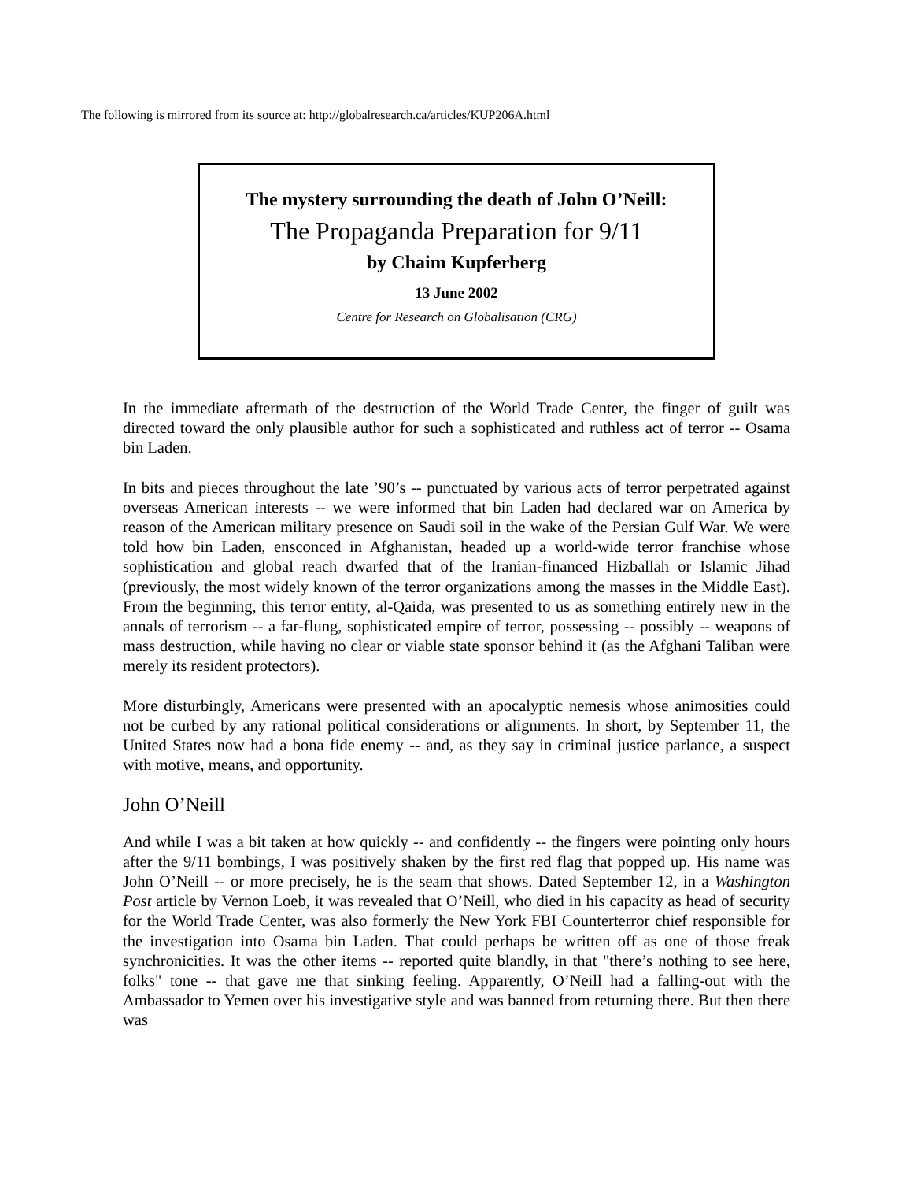The following is mirrored from its source at: http://globalresearch.ca/articles/KUP206A.html
The mystery surrounding the death of John O’Neill:
The Propaganda Preparation for 9/11
by Chaim Kupferberg
13 June 2002
Centre for Research on Globalisation (CRG)
In the immediate aftermath of the destruction of the World Trade Center, the finger of guilt was directed toward the only plausible author for such a sophisticated and ruthless act of terror -- Osama bin Laden.
In bits and pieces throughout the late ’90’s -- punctuated by various acts of terror perpetrated against overseas American interests -- we were informed that bin Laden had declared war on America by reason of the American military presence on Saudi soil in the wake of the Persian Gulf War. We were told how bin Laden, ensconced in Afghanistan, headed up a world-wide terror franchise whose sophistication and global reach dwarfed that of the Iranian-financed Hizballah or Islamic Jihad (previously, the most widely known of the terror organizations among the masses in the Middle East). From the beginning, this terror entity, al-Qaida, was presented to us as something entirely new in the annals of terrorism -- a far-flung, sophisticated empire of terror, possessing -- possibly -- weapons of mass destruction, while having no clear or viable state sponsor behind it (as the Afghani Taliban were merely its resident protectors).
More disturbingly, Americans were presented with an apocalyptic nemesis whose animosities could not be curbed by any rational political considerations or alignments. In short, by September 11, the United States now had a bona fide enemy -- and, as they say in criminal justice parlance, a suspect with motive, means, and opportunity.
John O’Neill
And while I was a bit taken at how quickly -- and confidently -- the fingers were pointing only hours after the 9/11 bombings, I was positively shaken by the first red flag that popped up. His name was John O’Neill -- or more precisely, he is the seam that shows. Dated September 12, in a Washington Post article by Vernon Loeb, it was revealed that O’Neill, who died in his capacity as head of security for the World Trade Center, was also formerly the New York FBI Counterterror chief responsible for the investigation into Osama bin Laden. That could perhaps be written off as one of those freak synchronicities. It was the other items -- reported quite blandly, in that "there’s nothing to see here, folks" tone -- that gave me that sinking feeling. Apparently, O’Neill had a falling-out with the Ambassador to Yemen over his investigative style and was banned from returning there. But then there was